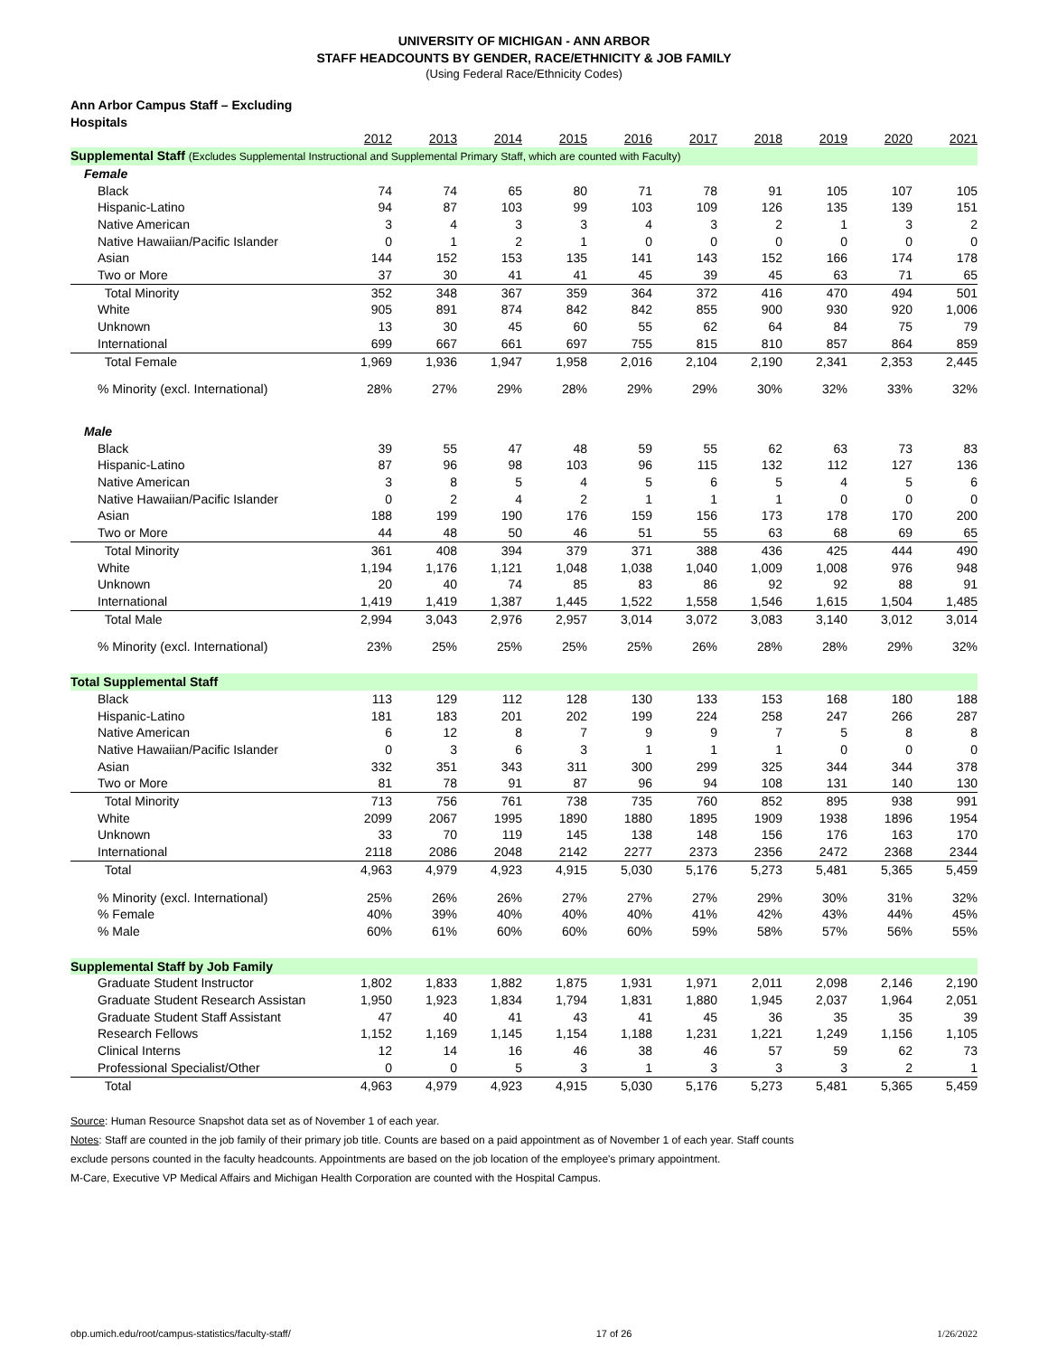UNIVERSITY OF MICHIGAN - ANN ARBOR
STAFF HEADCOUNTS BY GENDER, RACE/ETHNICITY & JOB FAMILY
(Using Federal Race/Ethnicity Codes)
| Ann Arbor Campus Staff – Excluding Hospitals | | | | | | | | | | |
| | 2012 | 2013 | 2014 | 2015 | 2016 | 2017 | 2018 | 2019 | 2020 | 2021 |
| Supplemental Staff (Excludes Supplemental Instructional and Supplemental Primary Staff, which are counted with Faculty) | | | | | | | | | | |
| Female | | | | | | | | | | |
| Black | 74 | 74 | 65 | 80 | 71 | 78 | 91 | 105 | 107 | 105 |
| Hispanic-Latino | 94 | 87 | 103 | 99 | 103 | 109 | 126 | 135 | 139 | 151 |
| Native American | 3 | 4 | 3 | 3 | 4 | 3 | 2 | 1 | 3 | 2 |
| Native Hawaiian/Pacific Islander | 0 | 1 | 2 | 1 | 0 | 0 | 0 | 0 | 0 | 0 |
| Asian | 144 | 152 | 153 | 135 | 141 | 143 | 152 | 166 | 174 | 178 |
| Two or More | 37 | 30 | 41 | 41 | 45 | 39 | 45 | 63 | 71 | 65 |
| Total Minority | 352 | 348 | 367 | 359 | 364 | 372 | 416 | 470 | 494 | 501 |
| White | 905 | 891 | 874 | 842 | 842 | 855 | 900 | 930 | 920 | 1,006 |
| Unknown | 13 | 30 | 45 | 60 | 55 | 62 | 64 | 84 | 75 | 79 |
| International | 699 | 667 | 661 | 697 | 755 | 815 | 810 | 857 | 864 | 859 |
| Total Female | 1,969 | 1,936 | 1,947 | 1,958 | 2,016 | 2,104 | 2,190 | 2,341 | 2,353 | 2,445 |
| % Minority (excl. International) | 28% | 27% | 29% | 28% | 29% | 29% | 30% | 32% | 33% | 32% |
| Male | | | | | | | | | | |
| Black | 39 | 55 | 47 | 48 | 59 | 55 | 62 | 63 | 73 | 83 |
| Hispanic-Latino | 87 | 96 | 98 | 103 | 96 | 115 | 132 | 112 | 127 | 136 |
| Native American | 3 | 8 | 5 | 4 | 5 | 6 | 5 | 4 | 5 | 6 |
| Native Hawaiian/Pacific Islander | 0 | 2 | 4 | 2 | 1 | 1 | 1 | 0 | 0 | 0 |
| Asian | 188 | 199 | 190 | 176 | 159 | 156 | 173 | 178 | 170 | 200 |
| Two or More | 44 | 48 | 50 | 46 | 51 | 55 | 63 | 68 | 69 | 65 |
| Total Minority | 361 | 408 | 394 | 379 | 371 | 388 | 436 | 425 | 444 | 490 |
| White | 1,194 | 1,176 | 1,121 | 1,048 | 1,038 | 1,040 | 1,009 | 1,008 | 976 | 948 |
| Unknown | 20 | 40 | 74 | 85 | 83 | 86 | 92 | 92 | 88 | 91 |
| International | 1,419 | 1,419 | 1,387 | 1,445 | 1,522 | 1,558 | 1,546 | 1,615 | 1,504 | 1,485 |
| Total Male | 2,994 | 3,043 | 2,976 | 2,957 | 3,014 | 3,072 | 3,083 | 3,140 | 3,012 | 3,014 |
| % Minority (excl. International) | 23% | 25% | 25% | 25% | 25% | 26% | 28% | 28% | 29% | 32% |
| Total Supplemental Staff | | | | | | | | | | |
| Black | 113 | 129 | 112 | 128 | 130 | 133 | 153 | 168 | 180 | 188 |
| Hispanic-Latino | 181 | 183 | 201 | 202 | 199 | 224 | 258 | 247 | 266 | 287 |
| Native American | 6 | 12 | 8 | 7 | 9 | 9 | 7 | 5 | 8 | 8 |
| Native Hawaiian/Pacific Islander | 0 | 3 | 6 | 3 | 1 | 1 | 1 | 0 | 0 | 0 |
| Asian | 332 | 351 | 343 | 311 | 300 | 299 | 325 | 344 | 344 | 378 |
| Two or More | 81 | 78 | 91 | 87 | 96 | 94 | 108 | 131 | 140 | 130 |
| Total Minority | 713 | 756 | 761 | 738 | 735 | 760 | 852 | 895 | 938 | 991 |
| White | 2099 | 2067 | 1995 | 1890 | 1880 | 1895 | 1909 | 1938 | 1896 | 1954 |
| Unknown | 33 | 70 | 119 | 145 | 138 | 148 | 156 | 176 | 163 | 170 |
| International | 2118 | 2086 | 2048 | 2142 | 2277 | 2373 | 2356 | 2472 | 2368 | 2344 |
| Total | 4,963 | 4,979 | 4,923 | 4,915 | 5,030 | 5,176 | 5,273 | 5,481 | 5,365 | 5,459 |
| % Minority (excl. International) | 25% | 26% | 26% | 27% | 27% | 27% | 29% | 30% | 31% | 32% |
| % Female | 40% | 39% | 40% | 40% | 40% | 41% | 42% | 43% | 44% | 45% |
| % Male | 60% | 61% | 60% | 60% | 60% | 59% | 58% | 57% | 56% | 55% |
| Supplemental Staff by Job Family | | | | | | | | | | |
| Graduate Student Instructor | 1,802 | 1,833 | 1,882 | 1,875 | 1,931 | 1,971 | 2,011 | 2,098 | 2,146 | 2,190 |
| Graduate Student Research Assistan | 1,950 | 1,923 | 1,834 | 1,794 | 1,831 | 1,880 | 1,945 | 2,037 | 1,964 | 2,051 |
| Graduate Student Staff Assistant | 47 | 40 | 41 | 43 | 41 | 45 | 36 | 35 | 35 | 39 |
| Research Fellows | 1,152 | 1,169 | 1,145 | 1,154 | 1,188 | 1,231 | 1,221 | 1,249 | 1,156 | 1,105 |
| Clinical Interns | 12 | 14 | 16 | 46 | 38 | 46 | 57 | 59 | 62 | 73 |
| Professional Specialist/Other | 0 | 0 | 5 | 3 | 1 | 3 | 3 | 3 | 2 | 1 |
| Total | 4,963 | 4,979 | 4,923 | 4,915 | 5,030 | 5,176 | 5,273 | 5,481 | 5,365 | 5,459 |
Source: Human Resource Snapshot data set as of November 1 of each year.
Notes: Staff are counted in the job family of their primary job title. Counts are based on a paid appointment as of November 1 of each year. Staff counts
exclude persons counted in the faculty headcounts. Appointments are based on the job location of the employee's primary appointment.
M-Care, Executive VP Medical Affairs and Michigan Health Corporation are counted with the Hospital Campus.
obp.umich.edu/root/campus-statistics/faculty-staff/ 17 of 26 1/26/2022